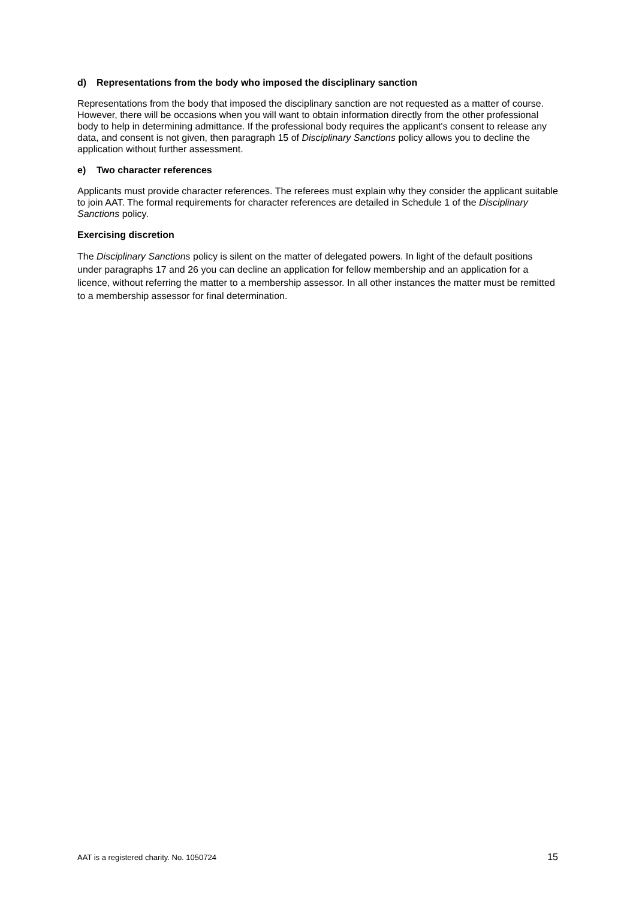d) Representations from the body who imposed the disciplinary sanction
Representations from the body that imposed the disciplinary sanction are not requested as a matter of course. However, there will be occasions when you will want to obtain information directly from the other professional body to help in determining admittance. If the professional body requires the applicant's consent to release any data, and consent is not given, then paragraph 15 of Disciplinary Sanctions policy allows you to decline the application without further assessment.
e) Two character references
Applicants must provide character references. The referees must explain why they consider the applicant suitable to join AAT. The formal requirements for character references are detailed in Schedule 1 of the Disciplinary Sanctions policy.
Exercising discretion
The Disciplinary Sanctions policy is silent on the matter of delegated powers. In light of the default positions under paragraphs 17 and 26 you can decline an application for fellow membership and an application for a licence, without referring the matter to a membership assessor. In all other instances the matter must be remitted to a membership assessor for final determination.
AAT is a registered charity. No. 1050724 15